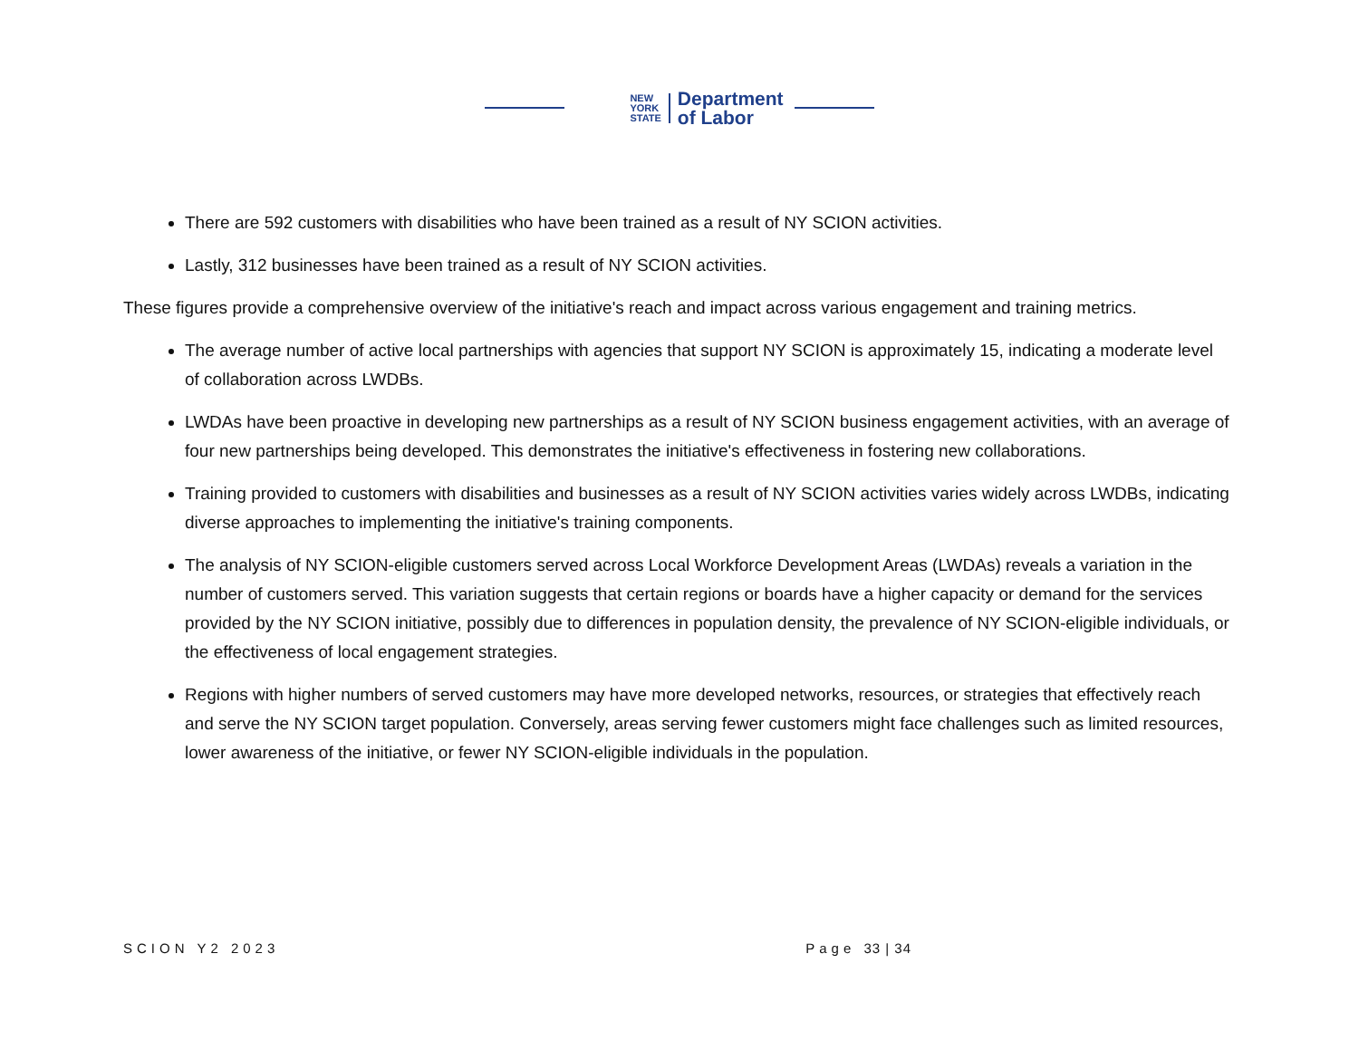NEW
YORK
STATE
Department
of Labor
There are 592 customers with disabilities who have been trained as a result of NY SCION activities.
Lastly, 312 businesses have been trained as a result of NY SCION activities.
These figures provide a comprehensive overview of the initiative's reach and impact across various engagement and training metrics.
The average number of active local partnerships with agencies that support NY SCION is approximately 15, indicating a moderate level of collaboration across LWDBs.
LWDAs have been proactive in developing new partnerships as a result of NY SCION business engagement activities, with an average of four new partnerships being developed. This demonstrates the initiative's effectiveness in fostering new collaborations.
Training provided to customers with disabilities and businesses as a result of NY SCION activities varies widely across LWDBs, indicating diverse approaches to implementing the initiative's training components.
The analysis of NY SCION-eligible customers served across Local Workforce Development Areas (LWDAs) reveals a variation in the number of customers served. This variation suggests that certain regions or boards have a higher capacity or demand for the services provided by the NY SCION initiative, possibly due to differences in population density, the prevalence of NY SCION-eligible individuals, or the effectiveness of local engagement strategies.
Regions with higher numbers of served customers may have more developed networks, resources, or strategies that effectively reach and serve the NY SCION target population. Conversely, areas serving fewer customers might face challenges such as limited resources, lower awareness of the initiative, or fewer NY SCION-eligible individuals in the population.
SCION Y2 2023 Page 33 | 34